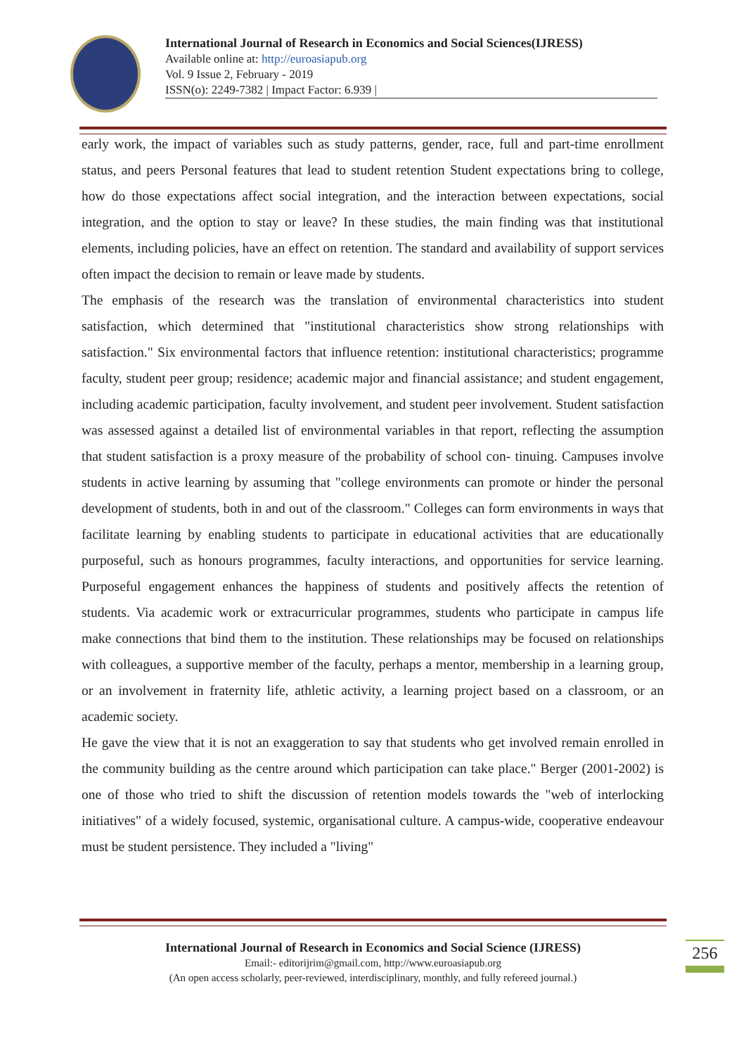International Journal of Research in Economics and Social Sciences(IJRESS)
Available online at: http://euroasiapub.org
Vol. 9 Issue 2, February - 2019
ISSN(o): 2249-7382 | Impact Factor: 6.939 |
early work, the impact of variables such as study patterns, gender, race, full and part-time enrollment status, and peers Personal features that lead to student retention Student expectations bring to college, how do those expectations affect social integration, and the interaction between expectations, social integration, and the option to stay or leave? In these studies, the main finding was that institutional elements, including policies, have an effect on retention. The standard and availability of support services often impact the decision to remain or leave made by students.
The emphasis of the research was the translation of environmental characteristics into student satisfaction, which determined that "institutional characteristics show strong relationships with satisfaction." Six environmental factors that influence retention: institutional characteristics; programme faculty, student peer group; residence; academic major and financial assistance; and student engagement, including academic participation, faculty involvement, and student peer involvement. Student satisfaction was assessed against a detailed list of environmental variables in that report, reflecting the assumption that student satisfaction is a proxy measure of the probability of school con- tinuing. Campuses involve students in active learning by assuming that "college environments can promote or hinder the personal development of students, both in and out of the classroom." Colleges can form environments in ways that facilitate learning by enabling students to participate in educational activities that are educationally purposeful, such as honours programmes, faculty interactions, and opportunities for service learning. Purposeful engagement enhances the happiness of students and positively affects the retention of students. Via academic work or extracurricular programmes, students who participate in campus life make connections that bind them to the institution. These relationships may be focused on relationships with colleagues, a supportive member of the faculty, perhaps a mentor, membership in a learning group, or an involvement in fraternity life, athletic activity, a learning project based on a classroom, or an academic society.
He gave the view that it is not an exaggeration to say that students who get involved remain enrolled in the community building as the centre around which participation can take place." Berger (2001-2002) is one of those who tried to shift the discussion of retention models towards the "web of interlocking initiatives" of a widely focused, systemic, organisational culture. A campus-wide, cooperative endeavour must be student persistence. They included a "living"
International Journal of Research in Economics and Social Science (IJRESS)
Email:- editorijrim@gmail.com, http://www.euroasiapub.org
(An open access scholarly, peer-reviewed, interdisciplinary, monthly, and fully refereed journal.)
256